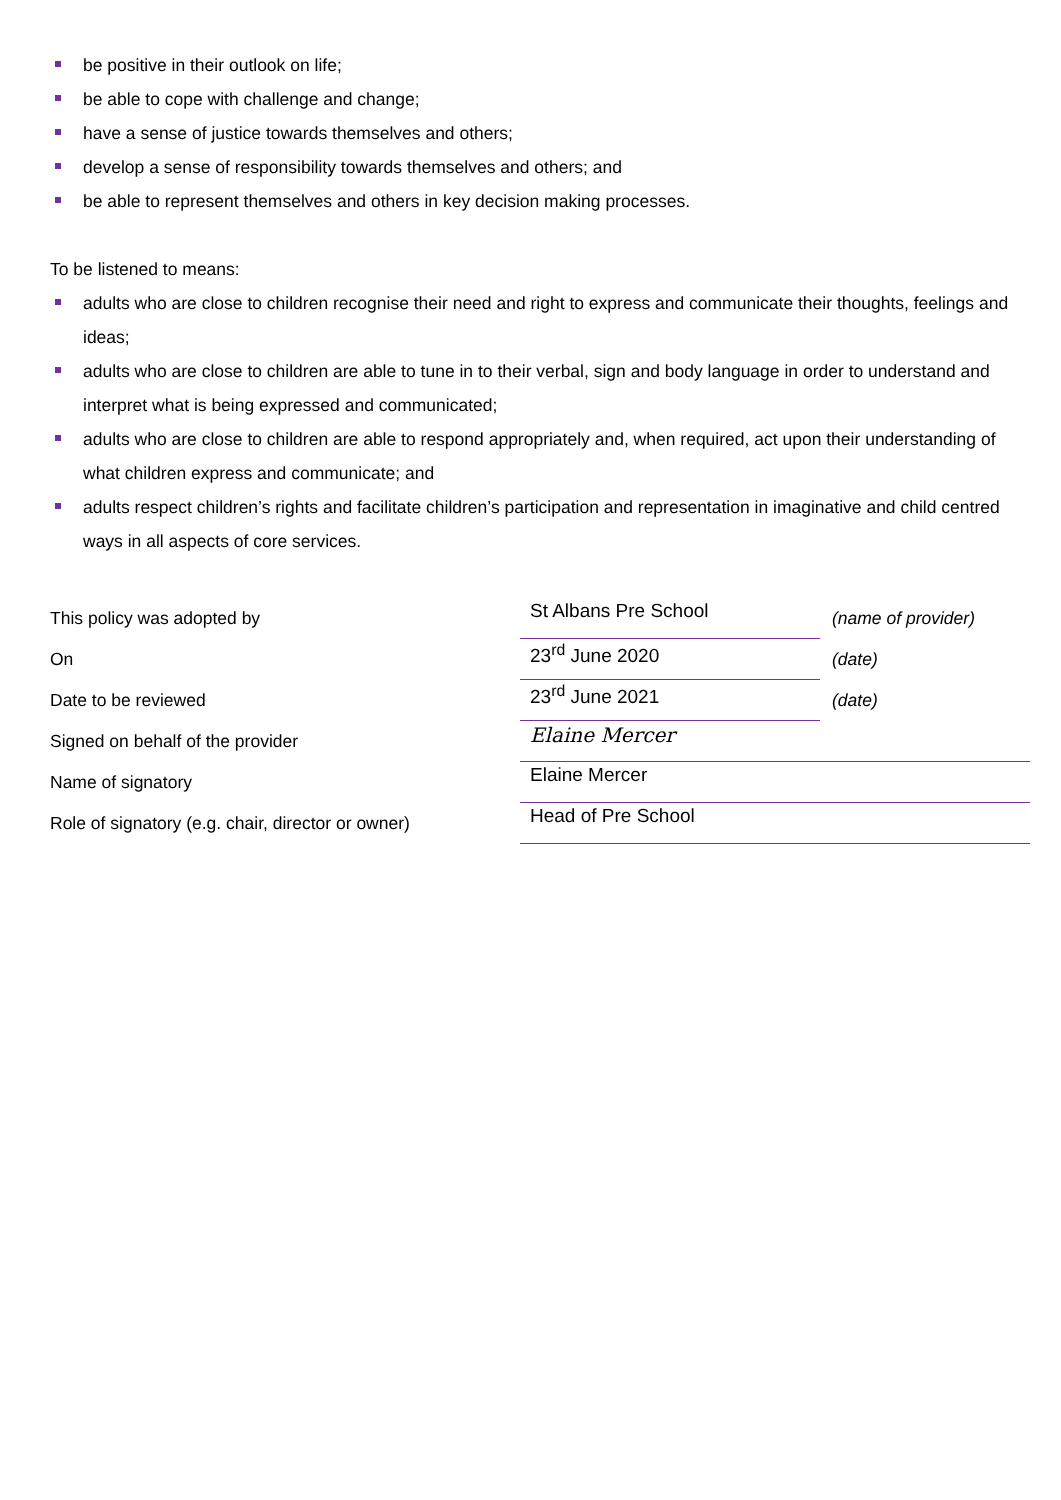be positive in their outlook on life;
be able to cope with challenge and change;
have a sense of justice towards themselves and others;
develop a sense of responsibility towards themselves and others; and
be able to represent themselves and others in key decision making processes.
To be listened to means:
adults who are close to children recognise their need and right to express and communicate their thoughts, feelings and ideas;
adults who are close to children are able to tune in to their verbal, sign and body language in order to understand and interpret what is being expressed and communicated;
adults who are close to children are able to respond appropriately and, when required, act upon their understanding of what children express and communicate; and
adults respect children’s rights and facilitate children’s participation and representation in imaginative and child centred ways in all aspects of core services.
| This policy was adopted by | St Albans Pre School | (name of provider) |
| On | 23<sup>rd</sup> June 2020 | (date) |
| Date to be reviewed | 23<sup>rd</sup> June 2021 | (date) |
| Signed on behalf of the provider | Elaine Mercer | |
| Name of signatory | Elaine Mercer | |
| Role of signatory (e.g. chair, director or owner) | Head of Pre School | |